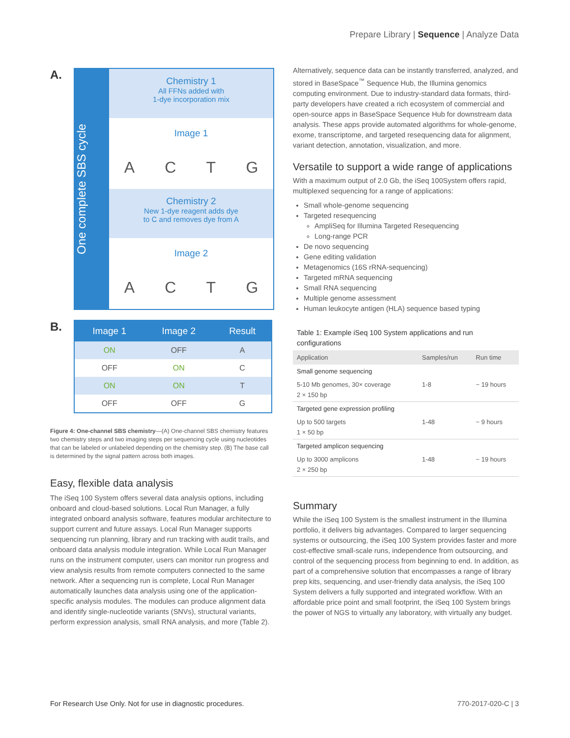Prepare Library | Sequence | Analyze Data
A.
One complete SBS cycle
Chemistry 1
All FFNs added with
1-dye incorporation mix
Image 1
ACTG
Chemistry 2
New 1-dye reagent adds dye
to C and removes dye from A
Image 2
ACTG
B.
| Image 1 | Image 2 | Result |
| --- | --- | --- |
| ON | OFF | A |
| OFF | ON | C |
| ON | ON | T |
| OFF | OFF | G |
Figure 4: One-channel SBS chemistry—(A) One-channel SBS chemistry features two chemistry steps and two imaging steps per sequencing cycle using nucleotides that can be labeled or unlabeled depending on the chemistry step. (B) The base call is determined by the signal pattern across both images.
Easy, flexible data analysis
The iSeq 100 System offers several data analysis options, including onboard and cloud-based solutions. Local Run Manager, a fully integrated onboard analysis software, features modular architecture to support current and future assays. Local Run Manager supports sequencing run planning, library and run tracking with audit trails, and onboard data analysis module integration. While Local Run Manager runs on the instrument computer, users can monitor run progress and view analysis results from remote computers connected to the same network. After a sequencing run is complete, Local Run Manager automatically launches data analysis using one of the application-specific analysis modules. The modules can produce alignment data and identify single-nucleotide variants (SNVs), structural variants, perform expression analysis, small RNA analysis, and more (Table 2).
Alternatively, sequence data can be instantly transferred, analyzed, and stored in BaseSpace<sup>™</sup> Sequence Hub, the Illumina genomics computing environment. Due to industry-standard data formats, third-party developers have created a rich ecosystem of commercial and open-source apps in BaseSpace Sequence Hub for downstream data analysis. These apps provide automated algorithms for whole-genome, exome, transcriptome, and targeted resequencing data for alignment, variant detection, annotation, visualization, and more.
Versatile to support a wide range of applications
With a maximum output of 2.0 Gb, the iSeq 100System offers rapid, multiplexed sequencing for a range of applications:
Small whole-genome sequencing
Targeted resequencing
AmpliSeq for Illumina Targeted Resequencing
Long-range PCR
De novo sequencing
Gene editing validation
Metagenomics (16S rRNA-sequencing)
Targeted mRNA sequencing
Small RNA sequencing
Multiple genome assessment
Human leukocyte antigen (HLA) sequence based typing
Table 1: Example iSeq 100 System applications and run configurations
| Application | Samples/run | Run time |
| --- | --- | --- |
| Small genome sequencing | | |
| 5-10 Mb genomes, 30× coverage 2 × 150 bp | 1-8 | ~ 19 hours |
| Targeted gene expression profiling | | |
| Up to 500 targets 1 × 50 bp | 1-48 | ~ 9 hours |
| Targeted amplicon sequencing | | |
| Up to 3000 amplicons 2 × 250 bp | 1-48 | ~ 19 hours |
Summary
While the iSeq 100 System is the smallest instrument in the Illumina portfolio, it delivers big advantages. Compared to larger sequencing systems or outsourcing, the iSeq 100 System provides faster and more cost-effective small-scale runs, independence from outsourcing, and control of the sequencing process from beginning to end. In addition, as part of a comprehensive solution that encompasses a range of library prep kits, sequencing, and user-friendly data analysis, the iSeq 100 System delivers a fully supported and integrated workflow. With an affordable price point and small footprint, the iSeq 100 System brings the power of NGS to virtually any laboratory, with virtually any budget.
For Research Use Only. Not for use in diagnostic procedures. 770-2017-020-C | 3